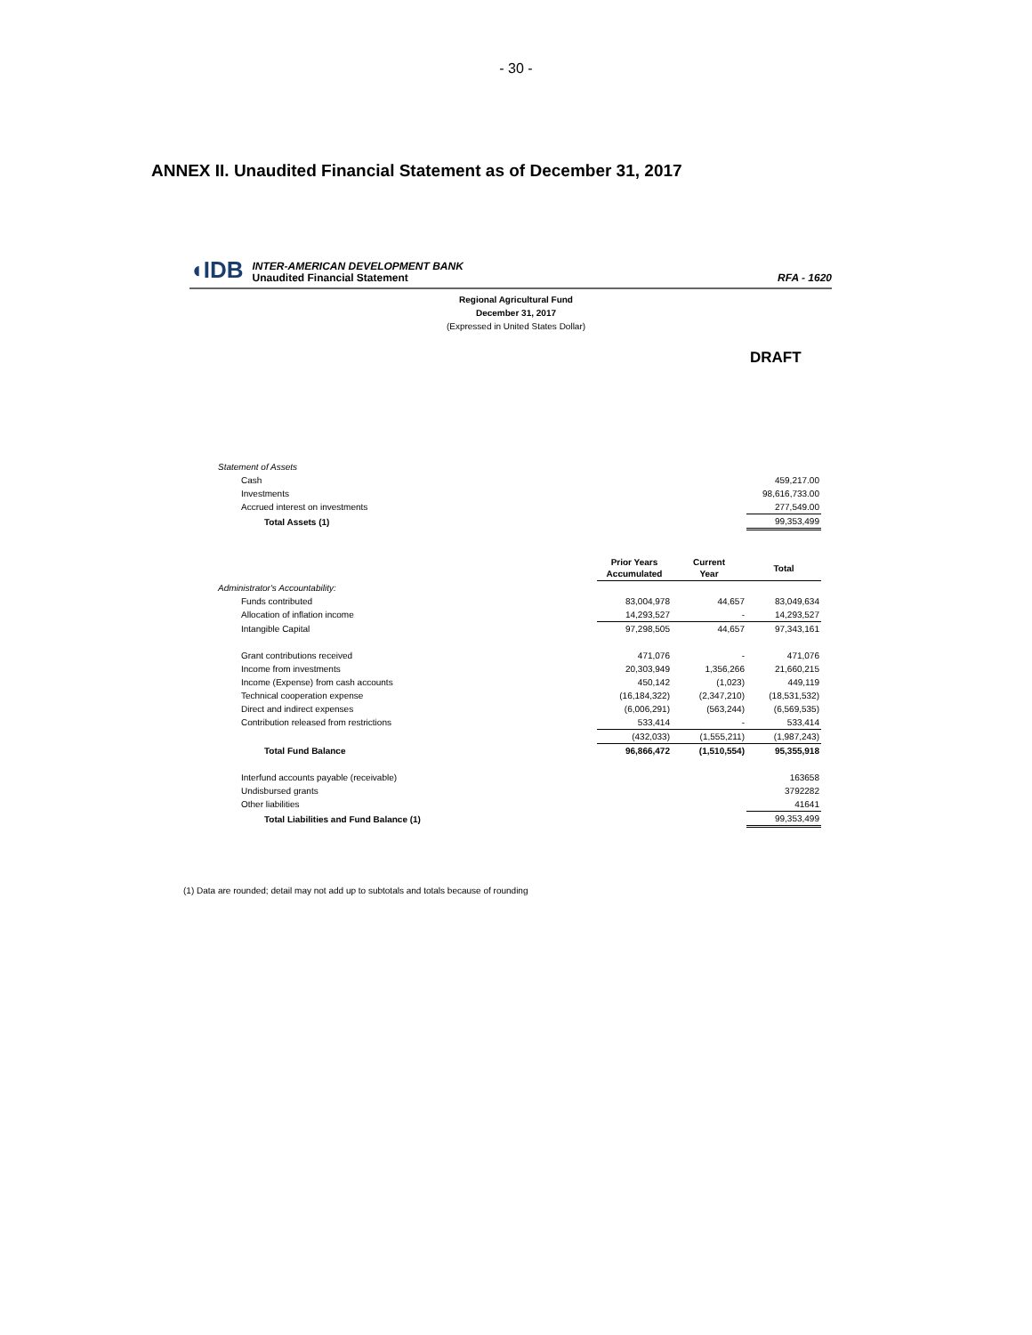- 30 -
ANNEX II. Unaudited Financial Statement as of December 31, 2017
◖IDB
INTER-AMERICAN DEVELOPMENT BANK
Unaudited Financial Statement
RFA - 1620
Regional Agricultural Fund
December 31, 2017
(Expressed in United States Dollar)
DRAFT
| Statement of Assets | | | |
| Cash | | | 459,217.00 |
| Investments | | | 98,616,733.00 |
| Accrued interest on investments | | | 277,549.00 |
| Total Assets (1) | | | 99,353,499 |
| | Prior Years Accumulated | Current Year | Total |
| Administrator's Accountability: | | | |
| Funds contributed | 83,004,978 | 44,657 | 83,049,634 |
| Allocation of inflation income | 14,293,527 | - | 14,293,527 |
| Intangible Capital | 97,298,505 | 44,657 | 97,343,161 |
| Grant contributions received | 471,076 | - | 471,076 |
| Income from investments | 20,303,949 | 1,356,266 | 21,660,215 |
| Income (Expense) from cash accounts | 450,142 | (1,023) | 449,119 |
| Technical cooperation expense | (16,184,322) | (2,347,210) | (18,531,532) |
| Direct and indirect expenses | (6,006,291) | (563,244) | (6,569,535) |
| Contribution released from restrictions | 533,414 | - | 533,414 |
| | (432,033) | (1,555,211) | (1,987,243) |
| Total Fund Balance | 96,866,472 | (1,510,554) | 95,355,918 |
| Interfund accounts payable (receivable) | | | 163658 |
| Undisbursed grants | | | 3792282 |
| Other liabilities | | | 41641 |
| Total Liabilities and Fund Balance (1) | | | 99,353,499 |
(1) Data are rounded; detail may not add up to subtotals and totals because of rounding